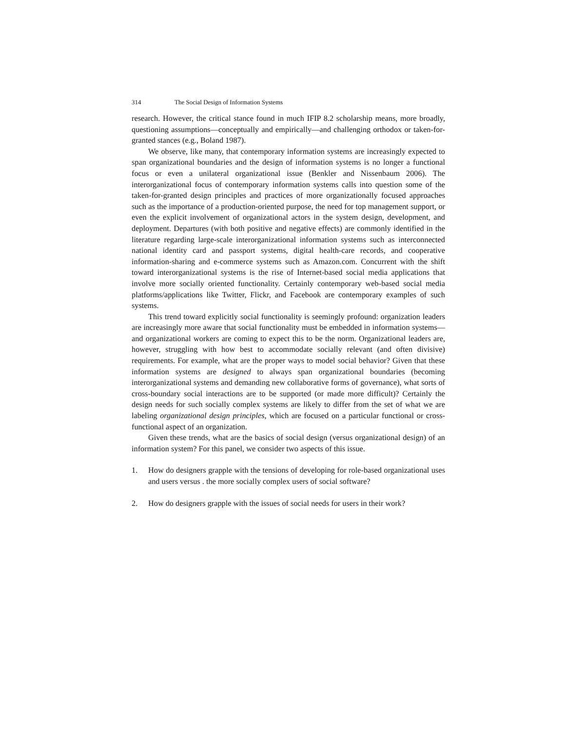314 The Social Design of Information Systems
research. However, the critical stance found in much IFIP 8.2 scholarship means, more broadly, questioning assumptions—conceptually and empirically—and challenging orthodox or taken-for-granted stances (e.g., Boland 1987).
We observe, like many, that contemporary information systems are increasingly expected to span organizational boundaries and the design of information systems is no longer a functional focus or even a unilateral organizational issue (Benkler and Nissenbaum 2006). The interorganizational focus of contemporary information systems calls into question some of the taken-for-granted design principles and practices of more organizationally focused approaches such as the importance of a production-oriented purpose, the need for top management support, or even the explicit involvement of organizational actors in the system design, development, and deployment. Departures (with both positive and negative effects) are commonly identified in the literature regarding large-scale interorganizational information systems such as interconnected national identity card and passport systems, digital health-care records, and cooperative information-sharing and e-commerce systems such as Amazon.com. Concurrent with the shift toward interorganizational systems is the rise of Internet-based social media applications that involve more socially oriented functionality. Certainly contemporary web-based social media platforms/applications like Twitter, Flickr, and Facebook are contemporary examples of such systems.
This trend toward explicitly social functionality is seemingly profound: organization leaders are increasingly more aware that social functionality must be embedded in information systems—and organizational workers are coming to expect this to be the norm. Organizational leaders are, however, struggling with how best to accommodate socially relevant (and often divisive) requirements. For example, what are the proper ways to model social behavior? Given that these information systems are designed to always span organizational boundaries (becoming interorganizational systems and demanding new collaborative forms of governance), what sorts of cross-boundary social interactions are to be supported (or made more difficult)? Certainly the design needs for such socially complex systems are likely to differ from the set of what we are labeling organizational design principles, which are focused on a particular functional or cross-functional aspect of an organization.
Given these trends, what are the basics of social design (versus organizational design) of an information system? For this panel, we consider two aspects of this issue.
1. How do designers grapple with the tensions of developing for role-based organizational uses and users versus . the more socially complex users of social software?
2. How do designers grapple with the issues of social needs for users in their work?